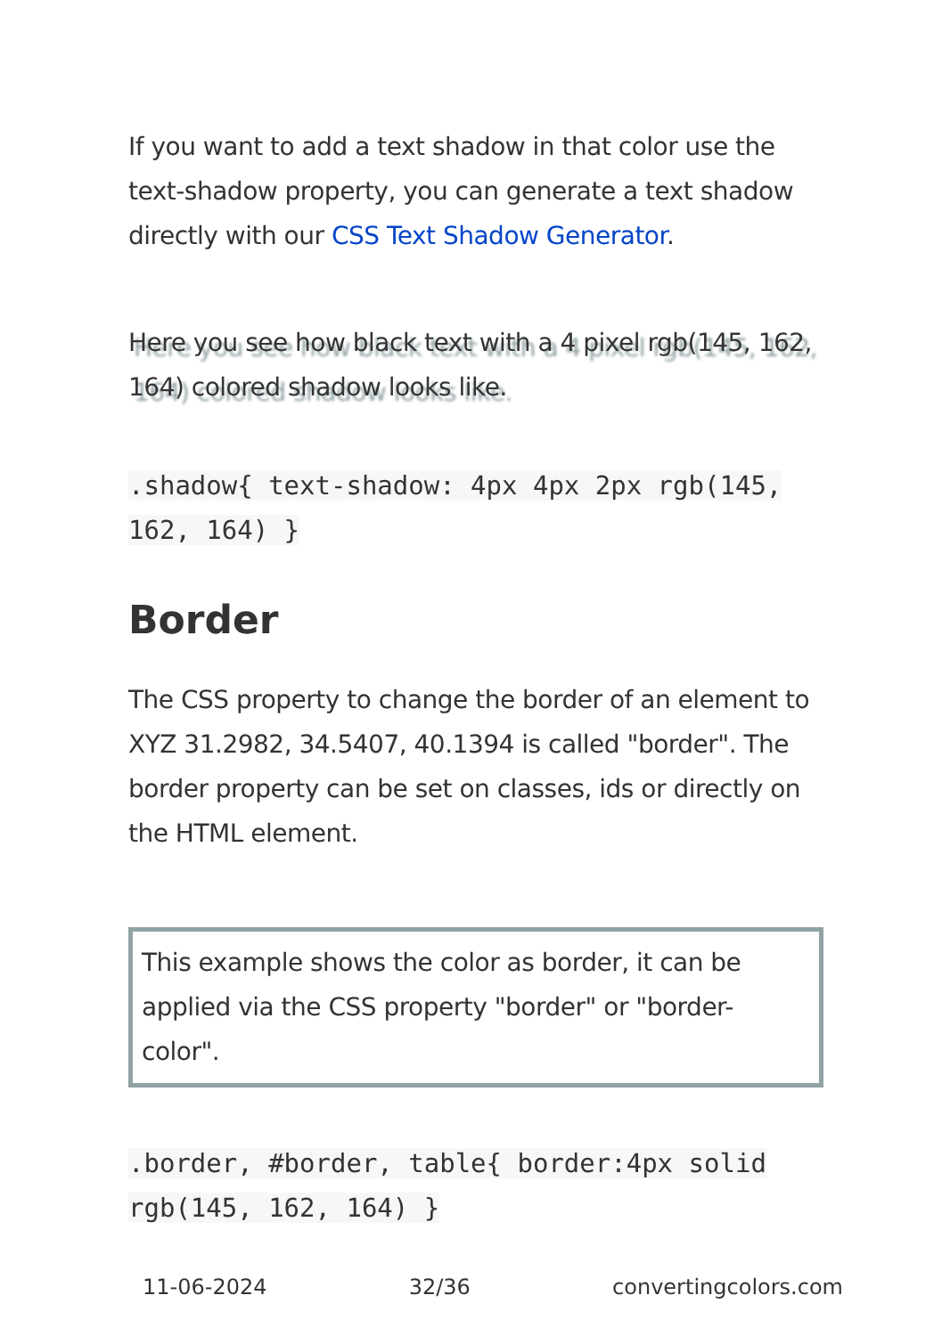If you want to add a text shadow in that color use the text-shadow property, you can generate a text shadow directly with our CSS Text Shadow Generator.
Here you see how black text with a 4 pixel rgb(145, 162, 164) colored shadow looks like.
.shadow{ text-shadow: 4px 4px 2px rgb(145, 162, 164) }
Border
The CSS property to change the border of an element to XYZ 31.2982, 34.5407, 40.1394 is called "border". The border property can be set on classes, ids or directly on the HTML element.
This example shows the color as border, it can be applied via the CSS property "border" or "border-color".
.border, #border, table{ border:4px solid rgb(145, 162, 164) }
11-06-2024 32/36 convertingcolors.com